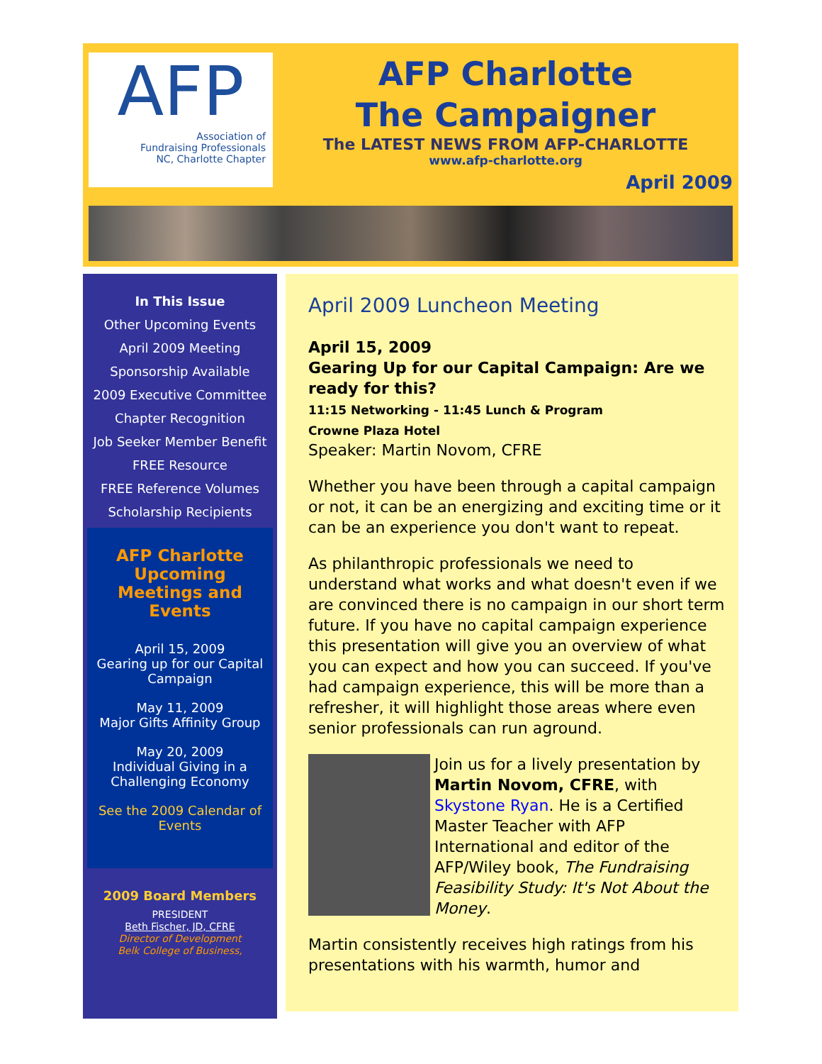AFP
Association of
Fundraising Professionals
NC, Charlotte Chapter
AFP Charlotte
The Campaigner
The LATEST NEWS FROM AFP-CHARLOTTE
www.afp-charlotte.org
April 2009
In This Issue
Other Upcoming Events
April 2009 Meeting
Sponsorship Available
2009 Executive Committee
Chapter Recognition
Job Seeker Member Benefit
FREE Resource
FREE Reference Volumes
Scholarship Recipients
AFP Charlotte Upcoming Meetings and Events
April 15, 2009
Gearing up for our Capital Campaign
May 11, 2009
Major Gifts Affinity Group
May 20, 2009
Individual Giving in a Challenging Economy
See the 2009 Calendar of Events
2009 Board Members
PRESIDENT
Beth Fischer, JD, CFRE
Director of Development
Belk College of Business,
April 2009 Luncheon Meeting
April 15, 2009
Gearing Up for our Capital Campaign: Are we ready for this?
11:15 Networking - 11:45 Lunch & Program
Crowne Plaza Hotel
Speaker: Martin Novom, CFRE
Whether you have been through a capital campaign or not, it can be an energizing and exciting time or it can be an experience you don't want to repeat.
As philanthropic professionals we need to understand what works and what doesn't even if we are convinced there is no campaign in our short term future. If you have no capital campaign experience this presentation will give you an overview of what you can expect and how you can succeed. If you've had campaign experience, this will be more than a refresher, it will highlight those areas where even senior professionals can run aground.
Join us for a lively presentation by Martin Novom, CFRE, with Skystone Ryan. He is a Certified Master Teacher with AFP International and editor of the AFP/Wiley book, The Fundraising Feasibility Study: It's Not About the Money.
Martin consistently receives high ratings from his presentations with his warmth, humor and